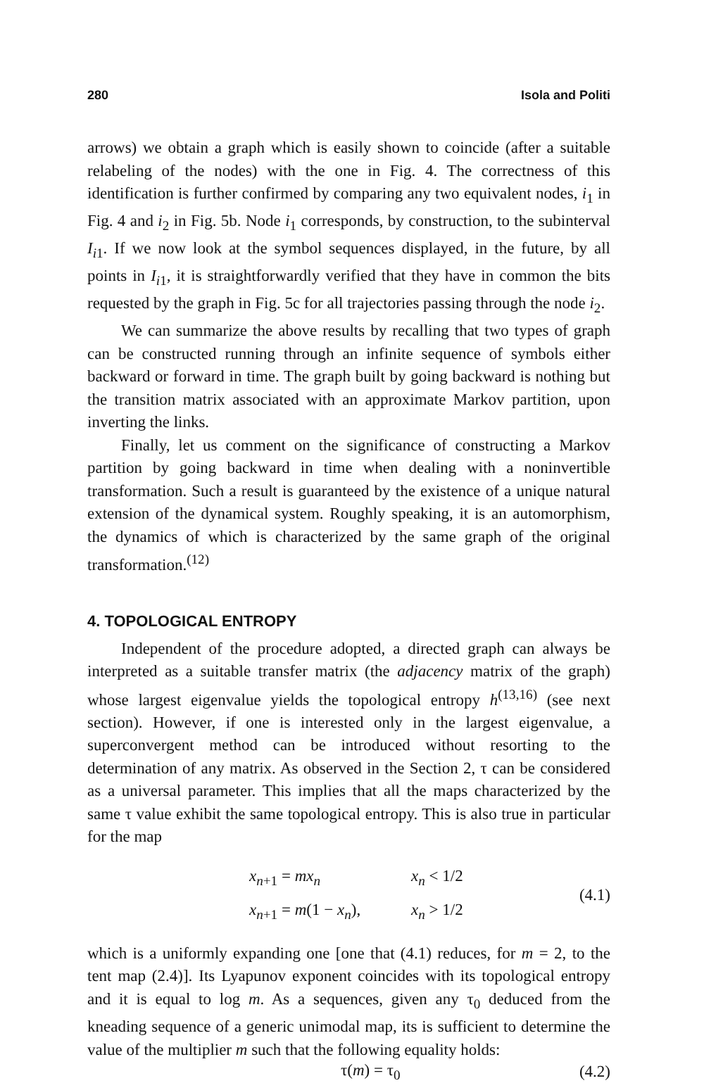280 Isola and Politi
arrows) we obtain a graph which is easily shown to coincide (after a suitable relabeling of the nodes) with the one in Fig. 4. The correctness of this identification is further confirmed by comparing any two equivalent nodes, i<sub>1</sub> in Fig. 4 and i<sub>2</sub> in Fig. 5b. Node i<sub>1</sub> corresponds, by construction, to the subinterval I<sub>i1</sub>. If we now look at the symbol sequences displayed, in the future, by all points in I<sub>i1</sub>, it is straightforwardly verified that they have in common the bits requested by the graph in Fig. 5c for all trajectories passing through the node i<sub>2</sub>.
We can summarize the above results by recalling that two types of graph can be constructed running through an infinite sequence of symbols either backward or forward in time. The graph built by going backward is nothing but the transition matrix associated with an approximate Markov partition, upon inverting the links.
Finally, let us comment on the significance of constructing a Markov partition by going backward in time when dealing with a noninvertible transformation. Such a result is guaranteed by the existence of a unique natural extension of the dynamical system. Roughly speaking, it is an automorphism, the dynamics of which is characterized by the same graph of the original transformation.<sup>(12)</sup>
4. TOPOLOGICAL ENTROPY
Independent of the procedure adopted, a directed graph can always be interpreted as a suitable transfer matrix (the adjacency matrix of the graph) whose largest eigenvalue yields the topological entropy h<sup>(13,16)</sup> (see next section). However, if one is interested only in the largest eigenvalue, a superconvergent method can be introduced without resorting to the determination of any matrix. As observed in the Section 2, τ can be considered as a universal parameter. This implies that all the maps characterized by the same τ value exhibit the same topological entropy. This is also true in particular for the map
x<sub>n+1</sub> = mx<sub>n</sub> x<sub>n</sub> < 1/2
x<sub>n+1</sub> = m(1 − x<sub>n</sub>), x<sub>n</sub> > 1/2
(4.1)
which is a uniformly expanding one [one that (4.1) reduces, for m = 2, to the tent map (2.4)]. Its Lyapunov exponent coincides with its topological entropy and it is equal to log m. As a sequences, given any τ<sub>0</sub> deduced from the kneading sequence of a generic unimodal map, its is sufficient to determine the value of the multiplier m such that the following equality holds:
τ(m) = τ<sub>0</sub> (4.2)